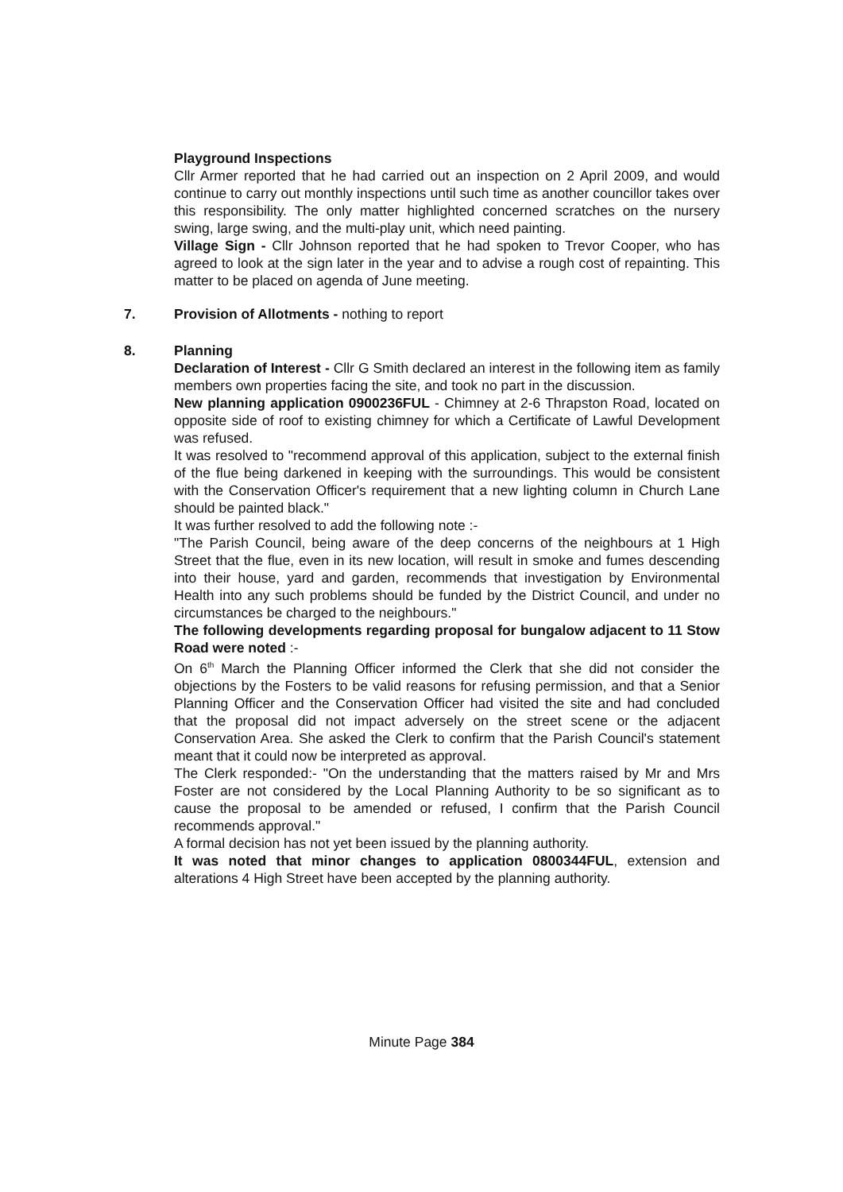Playground Inspections
Cllr Armer reported that he had carried out an inspection on 2 April 2009, and would continue to carry out monthly inspections until such time as another councillor takes over this responsibility. The only matter highlighted concerned scratches on the nursery swing, large swing, and the multi-play unit, which need painting.
Village Sign - Cllr Johnson reported that he had spoken to Trevor Cooper, who has agreed to look at the sign later in the year and to advise a rough cost of repainting. This matter to be placed on agenda of June meeting.
7. Provision of Allotments - nothing to report
8. Planning
Declaration of Interest - Cllr G Smith declared an interest in the following item as family members own properties facing the site, and took no part in the discussion.
New planning application 0900236FUL - Chimney at 2-6 Thrapston Road, located on opposite side of roof to existing chimney for which a Certificate of Lawful Development was refused.
It was resolved to "recommend approval of this application, subject to the external finish of the flue being darkened in keeping with the surroundings. This would be consistent with the Conservation Officer's requirement that a new lighting column in Church Lane should be painted black."
It was further resolved to add the following note :-
"The Parish Council, being aware of the deep concerns of the neighbours at 1 High Street that the flue, even in its new location, will result in smoke and fumes descending into their house, yard and garden, recommends that investigation by Environmental Health into any such problems should be funded by the District Council, and under no circumstances be charged to the neighbours."
The following developments regarding proposal for bungalow adjacent to 11 Stow Road were noted :-
On 6<sup>th</sup> March the Planning Officer informed the Clerk that she did not consider the objections by the Fosters to be valid reasons for refusing permission, and that a Senior Planning Officer and the Conservation Officer had visited the site and had concluded that the proposal did not impact adversely on the street scene or the adjacent Conservation Area. She asked the Clerk to confirm that the Parish Council's statement meant that it could now be interpreted as approval.
The Clerk responded:- "On the understanding that the matters raised by Mr and Mrs Foster are not considered by the Local Planning Authority to be so significant as to cause the proposal to be amended or refused, I confirm that the Parish Council recommends approval."
A formal decision has not yet been issued by the planning authority.
It was noted that minor changes to application 0800344FUL, extension and alterations 4 High Street have been accepted by the planning authority.
Minute Page 384